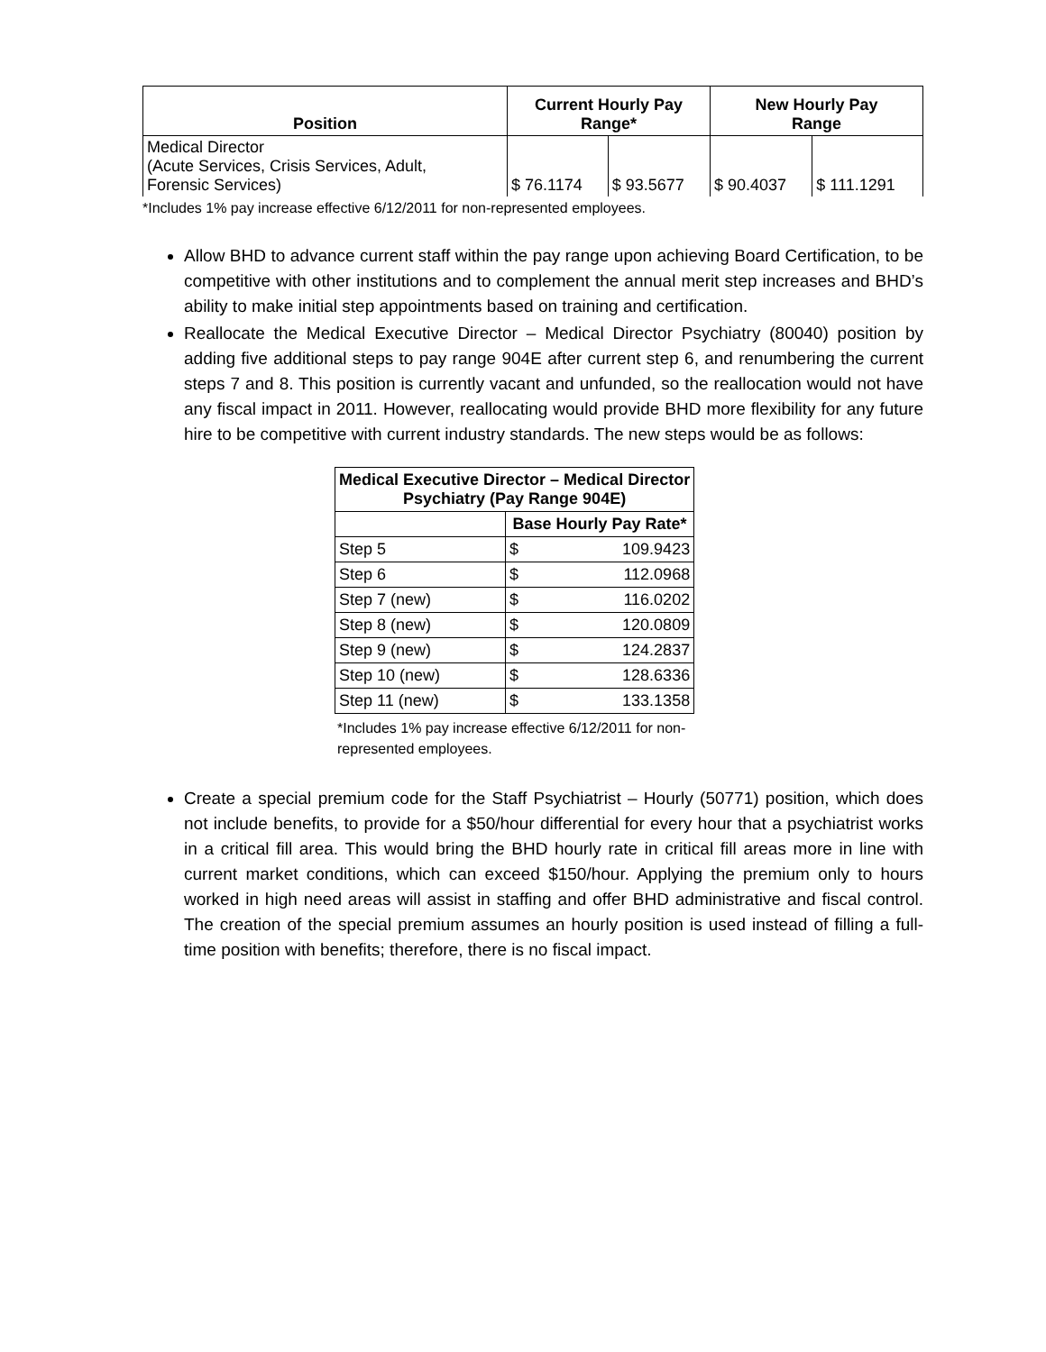| Position | Current Hourly Pay Range* | | New Hourly Pay Range | |
| --- | --- | --- | --- | --- |
| Medical Director (Acute Services, Crisis Services, Adult, Forensic Services) | $ 76.1174 | $ 93.5677 | $ 90.4037 | $ 111.1291 |
*Includes 1% pay increase effective 6/12/2011 for non-represented employees.
Allow BHD to advance current staff within the pay range upon achieving Board Certification, to be competitive with other institutions and to complement the annual merit step increases and BHD’s ability to make initial step appointments based on training and certification.
Reallocate the Medical Executive Director – Medical Director Psychiatry (80040) position by adding five additional steps to pay range 904E after current step 6, and renumbering the current steps 7 and 8. This position is currently vacant and unfunded, so the reallocation would not have any fiscal impact in 2011. However, reallocating would provide BHD more flexibility for any future hire to be competitive with current industry standards. The new steps would be as follows:
| Medical Executive Director – Medical Director Psychiatry (Pay Range 904E) | | |
| --- | --- | --- |
| | Base Hourly Pay Rate* | |
| Step 5 | $ | 109.9423 |
| Step 6 | $ | 112.0968 |
| Step 7 (new) | $ | 116.0202 |
| Step 8 (new) | $ | 120.0809 |
| Step 9 (new) | $ | 124.2837 |
| Step 10 (new) | $ | 128.6336 |
| Step 11 (new) | $ | 133.1358 |
*Includes 1% pay increase effective 6/12/2011 for non-represented employees.
Create a special premium code for the Staff Psychiatrist – Hourly (50771) position, which does not include benefits, to provide for a $50/hour differential for every hour that a psychiatrist works in a critical fill area. This would bring the BHD hourly rate in critical fill areas more in line with current market conditions, which can exceed $150/hour. Applying the premium only to hours worked in high need areas will assist in staffing and offer BHD administrative and fiscal control. The creation of the special premium assumes an hourly position is used instead of filling a full-time position with benefits; therefore, there is no fiscal impact.